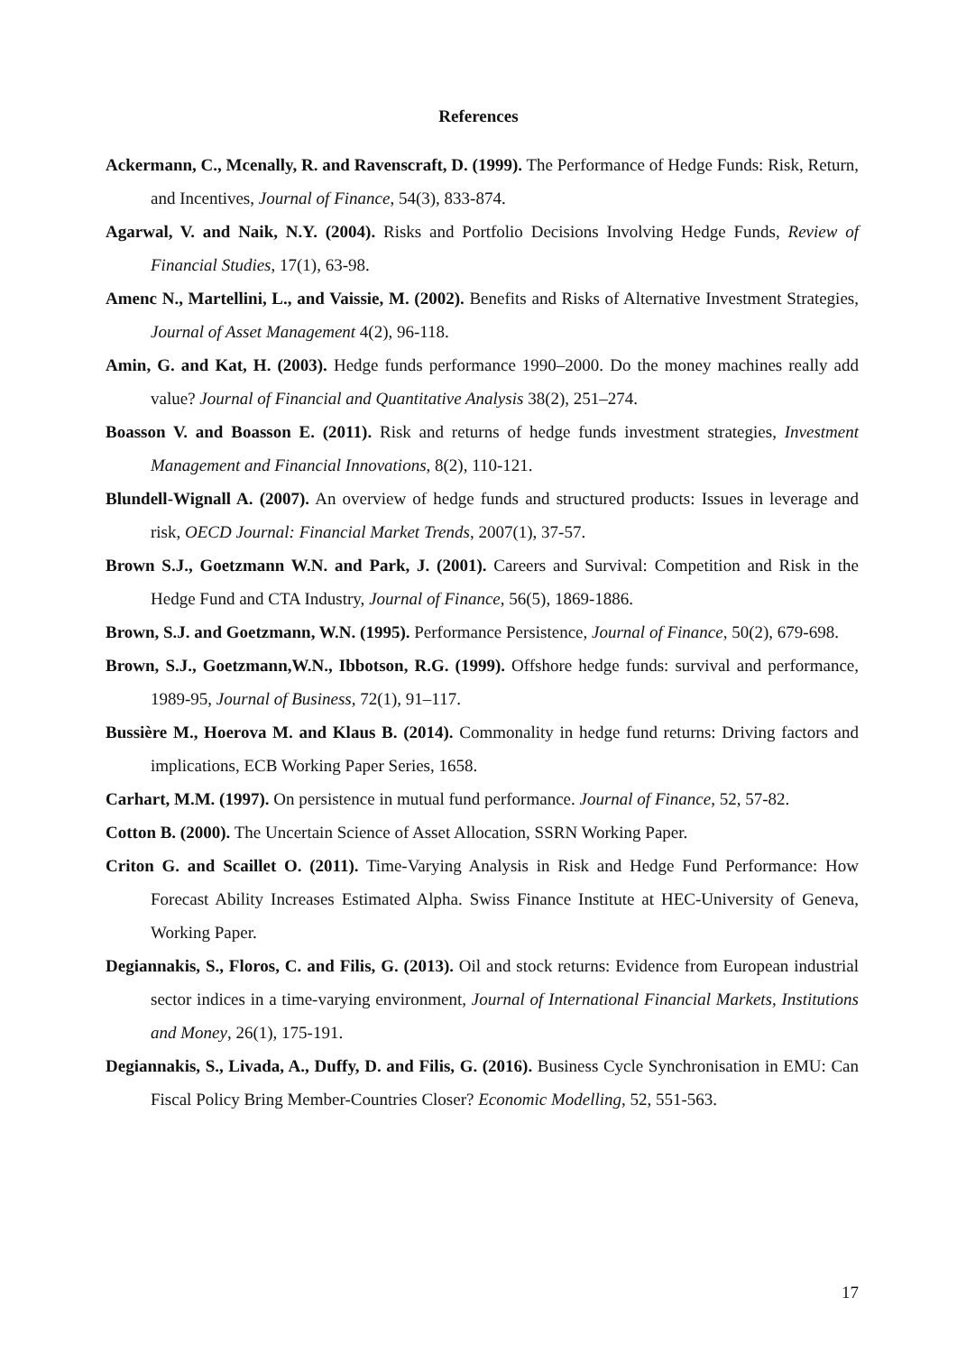References
Ackermann, C., Mcenally, R. and Ravenscraft, D. (1999). The Performance of Hedge Funds: Risk, Return, and Incentives, Journal of Finance, 54(3), 833-874.
Agarwal, V. and Naik, N.Y. (2004). Risks and Portfolio Decisions Involving Hedge Funds, Review of Financial Studies, 17(1), 63-98.
Amenc N., Martellini, L., and Vaissie, M. (2002). Benefits and Risks of Alternative Investment Strategies, Journal of Asset Management 4(2), 96-118.
Amin, G. and Kat, H. (2003). Hedge funds performance 1990–2000. Do the money machines really add value? Journal of Financial and Quantitative Analysis 38(2), 251–274.
Boasson V. and Boasson E. (2011). Risk and returns of hedge funds investment strategies, Investment Management and Financial Innovations, 8(2), 110-121.
Blundell-Wignall A. (2007). An overview of hedge funds and structured products: Issues in leverage and risk, OECD Journal: Financial Market Trends, 2007(1), 37-57.
Brown S.J., Goetzmann W.N. and Park, J. (2001). Careers and Survival: Competition and Risk in the Hedge Fund and CTA Industry, Journal of Finance, 56(5), 1869-1886.
Brown, S.J. and Goetzmann, W.N. (1995). Performance Persistence, Journal of Finance, 50(2), 679-698.
Brown, S.J., Goetzmann,W.N., Ibbotson, R.G. (1999). Offshore hedge funds: survival and performance, 1989-95, Journal of Business, 72(1), 91–117.
Bussière M., Hoerova M. and Klaus B. (2014). Commonality in hedge fund returns: Driving factors and implications, ECB Working Paper Series, 1658.
Carhart, M.M. (1997). On persistence in mutual fund performance. Journal of Finance, 52, 57-82.
Cotton B. (2000). The Uncertain Science of Asset Allocation, SSRN Working Paper.
Criton G. and Scaillet O. (2011). Time-Varying Analysis in Risk and Hedge Fund Performance: How Forecast Ability Increases Estimated Alpha. Swiss Finance Institute at HEC-University of Geneva, Working Paper.
Degiannakis, S., Floros, C. and Filis, G. (2013). Oil and stock returns: Evidence from European industrial sector indices in a time-varying environment, Journal of International Financial Markets, Institutions and Money, 26(1), 175-191.
Degiannakis, S., Livada, A., Duffy, D. and Filis, G. (2016). Business Cycle Synchronisation in EMU: Can Fiscal Policy Bring Member-Countries Closer? Economic Modelling, 52, 551-563.
17